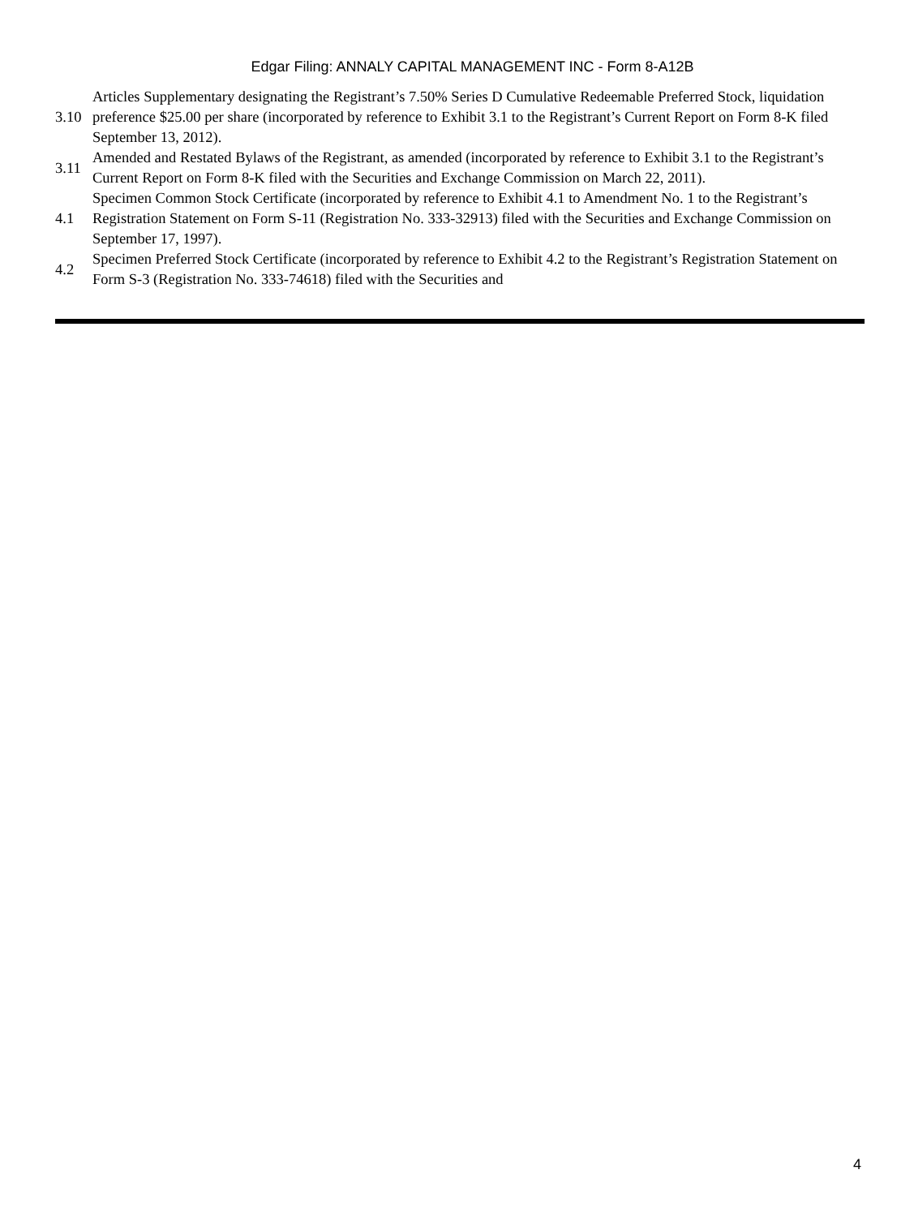Edgar Filing: ANNALY CAPITAL MANAGEMENT INC - Form 8-A12B
| 3.10 | Articles Supplementary designating the Registrant’s 7.50% Series D Cumulative Redeemable Preferred Stock, liquidation preference $25.00 per share (incorporated by reference to Exhibit 3.1 to the Registrant’s Current Report on Form 8-K filed September 13, 2012). |
| 3.11 | Amended and Restated Bylaws of the Registrant, as amended (incorporated by reference to Exhibit 3.1 to the Registrant’s Current Report on Form 8-K filed with the Securities and Exchange Commission on March 22, 2011). |
| 4.1 | Specimen Common Stock Certificate (incorporated by reference to Exhibit 4.1 to Amendment No. 1 to the Registrant’s Registration Statement on Form S-11 (Registration No. 333-32913) filed with the Securities and Exchange Commission on September 17, 1997). |
| 4.2 | Specimen Preferred Stock Certificate (incorporated by reference to Exhibit 4.2 to the Registrant’s Registration Statement on Form S-3 (Registration No. 333-74618) filed with the Securities and |
4